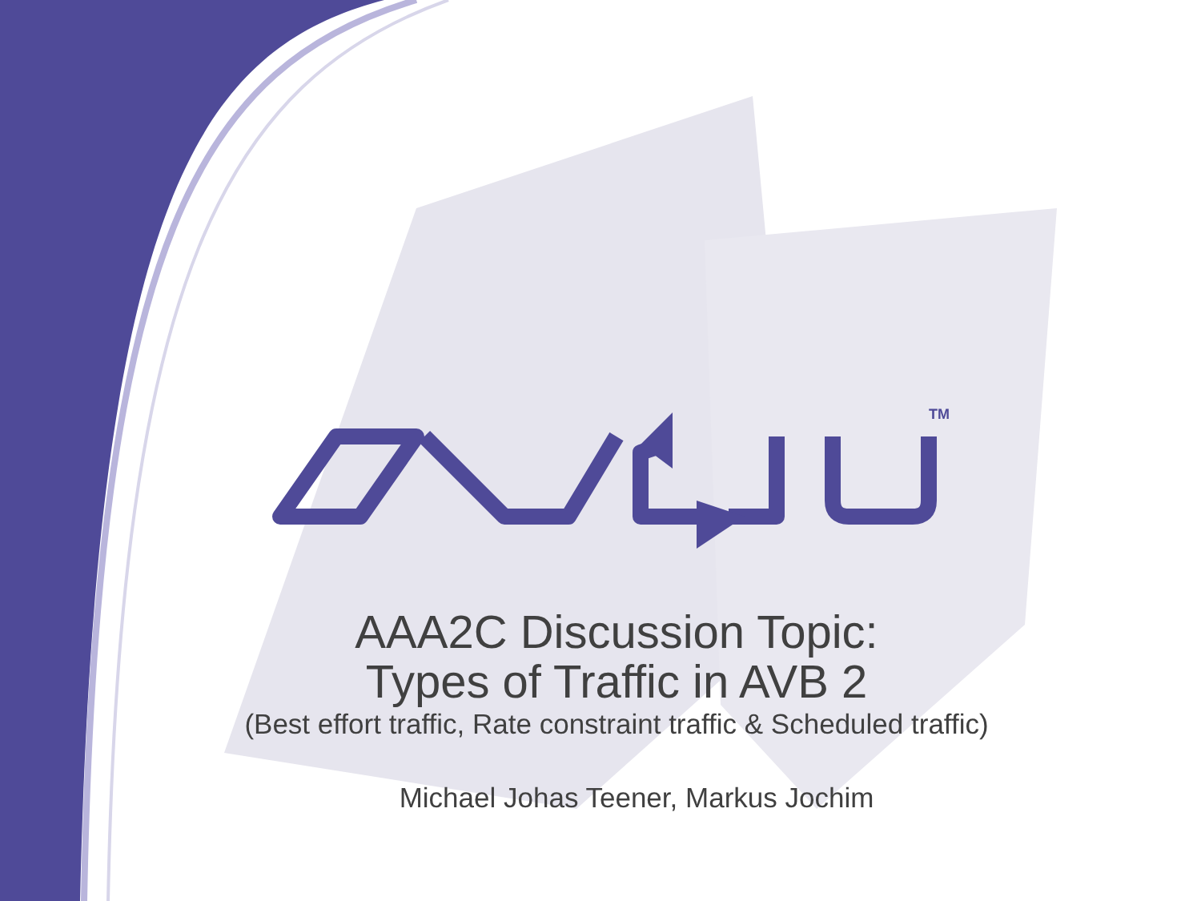TM
AAA2C Discussion Topic:
Types of Traffic in AVB 2
(Best effort traffic, Rate constraint traffic & Scheduled traffic)
Michael Johas Teener, Markus Jochim